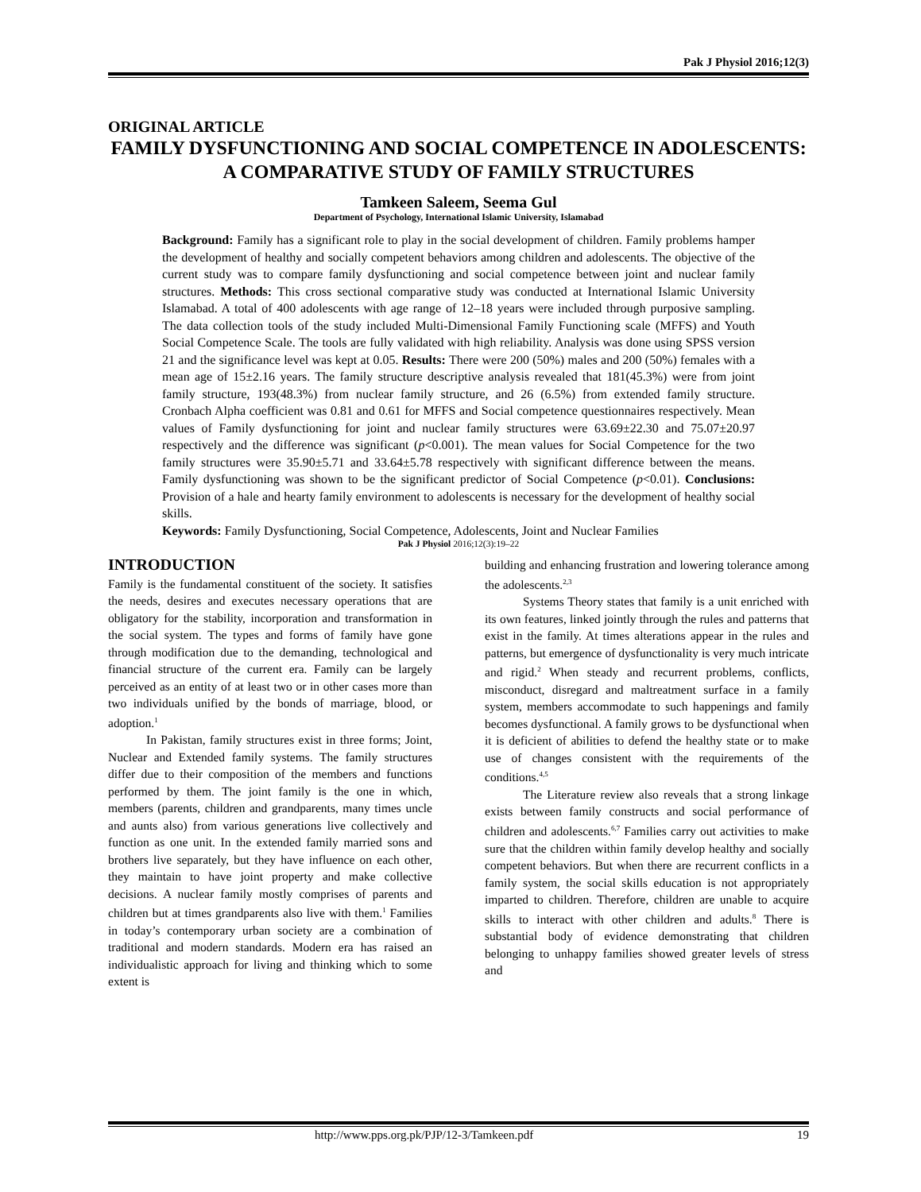Pak J Physiol 2016;12(3)
ORIGINAL ARTICLE
FAMILY DYSFUNCTIONING AND SOCIAL COMPETENCE IN ADOLESCENTS: A COMPARATIVE STUDY OF FAMILY STRUCTURES
Tamkeen Saleem, Seema Gul
Department of Psychology, International Islamic University, Islamabad
Background: Family has a significant role to play in the social development of children. Family problems hamper the development of healthy and socially competent behaviors among children and adolescents. The objective of the current study was to compare family dysfunctioning and social competence between joint and nuclear family structures. Methods: This cross sectional comparative study was conducted at International Islamic University Islamabad. A total of 400 adolescents with age range of 12–18 years were included through purposive sampling. The data collection tools of the study included Multi-Dimensional Family Functioning scale (MFFS) and Youth Social Competence Scale. The tools are fully validated with high reliability. Analysis was done using SPSS version 21 and the significance level was kept at 0.05. Results: There were 200 (50%) males and 200 (50%) females with a mean age of 15±2.16 years. The family structure descriptive analysis revealed that 181(45.3%) were from joint family structure, 193(48.3%) from nuclear family structure, and 26 (6.5%) from extended family structure. Cronbach Alpha coefficient was 0.81 and 0.61 for MFFS and Social competence questionnaires respectively. Mean values of Family dysfunctioning for joint and nuclear family structures were 63.69±22.30 and 75.07±20.97 respectively and the difference was significant (p<0.001). The mean values for Social Competence for the two family structures were 35.90±5.71 and 33.64±5.78 respectively with significant difference between the means. Family dysfunctioning was shown to be the significant predictor of Social Competence (p<0.01). Conclusions: Provision of a hale and hearty family environment to adolescents is necessary for the development of healthy social skills.
Keywords: Family Dysfunctioning, Social Competence, Adolescents, Joint and Nuclear Families
Pak J Physiol 2016;12(3):19–22
INTRODUCTION
Family is the fundamental constituent of the society. It satisfies the needs, desires and executes necessary operations that are obligatory for the stability, incorporation and transformation in the social system. The types and forms of family have gone through modification due to the demanding, technological and financial structure of the current era. Family can be largely perceived as an entity of at least two or in other cases more than two individuals unified by the bonds of marriage, blood, or adoption.<sup>1</sup>
In Pakistan, family structures exist in three forms; Joint, Nuclear and Extended family systems. The family structures differ due to their composition of the members and functions performed by them. The joint family is the one in which, members (parents, children and grandparents, many times uncle and aunts also) from various generations live collectively and function as one unit. In the extended family married sons and brothers live separately, but they have influence on each other, they maintain to have joint property and make collective decisions. A nuclear family mostly comprises of parents and children but at times grandparents also live with them.<sup>1</sup> Families in today’s contemporary urban society are a combination of traditional and modern standards. Modern era has raised an individualistic approach for living and thinking which to some extent is
building and enhancing frustration and lowering tolerance among the adolescents.<sup>2,3</sup>
Systems Theory states that family is a unit enriched with its own features, linked jointly through the rules and patterns that exist in the family. At times alterations appear in the rules and patterns, but emergence of dysfunctionality is very much intricate and rigid.<sup>2</sup> When steady and recurrent problems, conflicts, misconduct, disregard and maltreatment surface in a family system, members accommodate to such happenings and family becomes dysfunctional. A family grows to be dysfunctional when it is deficient of abilities to defend the healthy state or to make use of changes consistent with the requirements of the conditions.<sup>4,5</sup>
The Literature review also reveals that a strong linkage exists between family constructs and social performance of children and adolescents.<sup>6,7</sup> Families carry out activities to make sure that the children within family develop healthy and socially competent behaviors. But when there are recurrent conflicts in a family system, the social skills education is not appropriately imparted to children. Therefore, children are unable to acquire skills to interact with other children and adults.<sup>8</sup> There is substantial body of evidence demonstrating that children belonging to unhappy families showed greater levels of stress and
http://www.pps.org.pk/PJP/12-3/Tamkeen.pdf 19